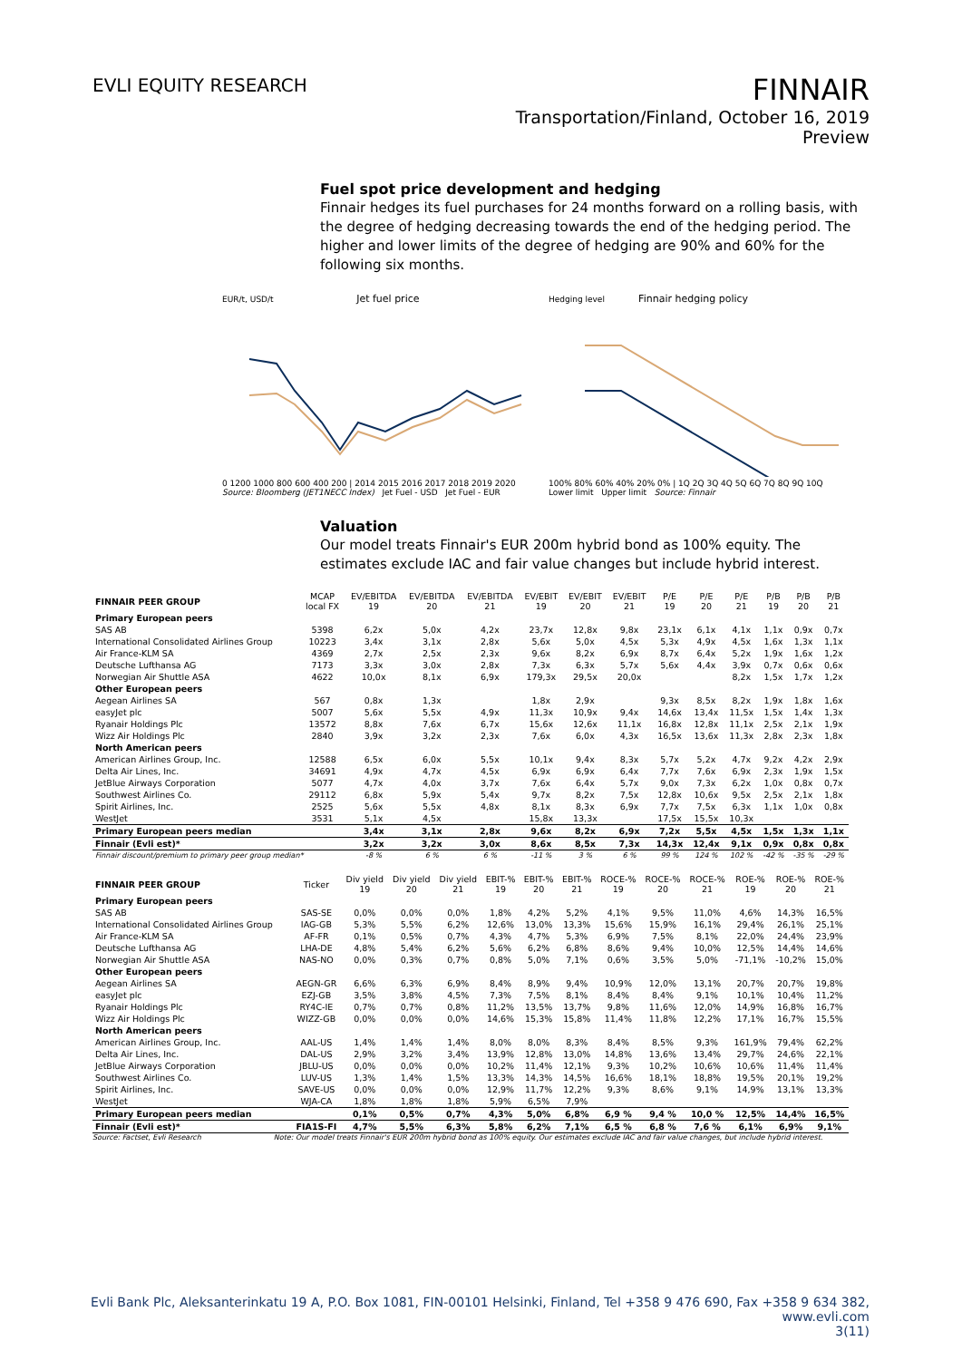EVLI EQUITY RESEARCH
FINNAIR
Transportation/Finland, October 16, 2019
Preview
Fuel spot price development and hedging
Finnair hedges its fuel purchases for 24 months forward on a rolling basis, with the degree of hedging decreasing towards the end of the hedging period. The higher and lower limits of the degree of hedging are 90% and 60% for the following six months.
EUR/t, USD/t Jet fuel price
0 1200 1000 800 600 400 200 | 2014 2015 2016 2017 2018 2019 2020
Source: Bloomberg (JET1NECC Index) Jet Fuel - USD Jet Fuel - EUR
Hedging level Finnair hedging policy
100% 80% 60% 40% 20% 0% | 1Q 2Q 3Q 4Q 5Q 6Q 7Q 8Q 9Q 10Q
Lower limit Upper limit Source: Finnair
Valuation
Our model treats Finnair's EUR 200m hybrid bond as 100% equity. The estimates exclude IAC and fair value changes but include hybrid interest.
| FINNAIR PEER GROUP | MCAP local FX | EV/EBITDA 19 | EV/EBITDA 20 | EV/EBITDA 21 | EV/EBIT 19 | EV/EBIT 20 | EV/EBIT 21 | P/E 19 | P/E 20 | P/E 21 | P/B 19 | P/B 20 | P/B 21 |
| --- | --- | --- | --- | --- | --- | --- | --- | --- | --- | --- | --- | --- | --- |
| Primary European peers | | | | | | | | | | | | | |
| SAS AB | 5398 | 6,2x | 5,0x | 4,2x | 23,7x | 12,8x | 9,8x | 23,1x | 6,1x | 4,1x | 1,1x | 0,9x | 0,7x |
| International Consolidated Airlines Group | 10223 | 3,4x | 3,1x | 2,8x | 5,6x | 5,0x | 4,5x | 5,3x | 4,9x | 4,5x | 1,6x | 1,3x | 1,1x |
| Air France-KLM SA | 4369 | 2,7x | 2,5x | 2,3x | 9,6x | 8,2x | 6,9x | 8,7x | 6,4x | 5,2x | 1,9x | 1,6x | 1,2x |
| Deutsche Lufthansa AG | 7173 | 3,3x | 3,0x | 2,8x | 7,3x | 6,3x | 5,7x | 5,6x | 4,4x | 3,9x | 0,7x | 0,6x | 0,6x |
| Norwegian Air Shuttle ASA | 4622 | 10,0x | 8,1x | 6,9x | 179,3x | 29,5x | 20,0x | | | 8,2x | 1,5x | 1,7x | 1,2x |
| Other European peers | | | | | | | | | | | | | |
| Aegean Airlines SA | 567 | 0,8x | 1,3x | | 1,8x | 2,9x | | 9,3x | 8,5x | 8,2x | 1,9x | 1,8x | 1,6x |
| easyJet plc | 5007 | 5,6x | 5,5x | 4,9x | 11,3x | 10,9x | 9,4x | 14,6x | 13,4x | 11,5x | 1,5x | 1,4x | 1,3x |
| Ryanair Holdings Plc | 13572 | 8,8x | 7,6x | 6,7x | 15,6x | 12,6x | 11,1x | 16,8x | 12,8x | 11,1x | 2,5x | 2,1x | 1,9x |
| Wizz Air Holdings Plc | 2840 | 3,9x | 3,2x | 2,3x | 7,6x | 6,0x | 4,3x | 16,5x | 13,6x | 11,3x | 2,8x | 2,3x | 1,8x |
| North American peers | | | | | | | | | | | | | |
| American Airlines Group, Inc. | 12588 | 6,5x | 6,0x | 5,5x | 10,1x | 9,4x | 8,3x | 5,7x | 5,2x | 4,7x | 9,2x | 4,2x | 2,9x |
| Delta Air Lines, Inc. | 34691 | 4,9x | 4,7x | 4,5x | 6,9x | 6,9x | 6,4x | 7,7x | 7,6x | 6,9x | 2,3x | 1,9x | 1,5x |
| JetBlue Airways Corporation | 5077 | 4,7x | 4,0x | 3,7x | 7,6x | 6,4x | 5,7x | 9,0x | 7,3x | 6,2x | 1,0x | 0,8x | 0,7x |
| Southwest Airlines Co. | 29112 | 6,8x | 5,9x | 5,4x | 9,7x | 8,2x | 7,5x | 12,8x | 10,6x | 9,5x | 2,5x | 2,1x | 1,8x |
| Spirit Airlines, Inc. | 2525 | 5,6x | 5,5x | 4,8x | 8,1x | 8,3x | 6,9x | 7,7x | 7,5x | 6,3x | 1,1x | 1,0x | 0,8x |
| WestJet | 3531 | 5,1x | 4,5x | | 15,8x | 13,3x | | 17,5x | 15,5x | 10,3x | | | |
| Primary European peers median | | 3,4x | 3,1x | 2,8x | 9,6x | 8,2x | 6,9x | 7,2x | 5,5x | 4,5x | 1,5x | 1,3x | 1,1x |
| Finnair (Evli est)* | | 3,2x | 3,2x | 3,0x | 8,6x | 8,5x | 7,3x | 14,3x | 12,4x | 9,1x | 0,9x | 0,8x | 0,8x |
| Finnair discount/premium to primary peer group median* | | -8 % | 6 % | 6 % | -11 % | 3 % | 6 % | 99 % | 124 % | 102 % | -42 % | -35 % | -29 % |
| FINNAIR PEER GROUP | Ticker | Div yield 19 | Div yield 20 | Div yield 21 | EBIT-% 19 | EBIT-% 20 | EBIT-% 21 | ROCE-% 19 | ROCE-% 20 | ROCE-% 21 | ROE-% 19 | ROE-% 20 | ROE-% 21 |
| --- | --- | --- | --- | --- | --- | --- | --- | --- | --- | --- | --- | --- | --- |
| Primary European peers | | | | | | | | | | | | | |
| SAS AB | SAS-SE | 0,0% | 0,0% | 0,0% | 1,8% | 4,2% | 5,2% | 4,1% | 9,5% | 11,0% | 4,6% | 14,3% | 16,5% |
| International Consolidated Airlines Group | IAG-GB | 5,3% | 5,5% | 6,2% | 12,6% | 13,0% | 13,3% | 15,6% | 15,9% | 16,1% | 29,4% | 26,1% | 25,1% |
| Air France-KLM SA | AF-FR | 0,1% | 0,5% | 0,7% | 4,3% | 4,7% | 5,3% | 6,9% | 7,5% | 8,1% | 22,0% | 24,4% | 23,9% |
| Deutsche Lufthansa AG | LHA-DE | 4,8% | 5,4% | 6,2% | 5,6% | 6,2% | 6,8% | 8,6% | 9,4% | 10,0% | 12,5% | 14,4% | 14,6% |
| Norwegian Air Shuttle ASA | NAS-NO | 0,0% | 0,3% | 0,7% | 0,8% | 5,0% | 7,1% | 0,6% | 3,5% | 5,0% | -71,1% | -10,2% | 15,0% |
| Other European peers | | | | | | | | | | | | | |
| Aegean Airlines SA | AEGN-GR | 6,6% | 6,3% | 6,9% | 8,4% | 8,9% | 9,4% | 10,9% | 12,0% | 13,1% | 20,7% | 20,7% | 19,8% |
| easyJet plc | EZJ-GB | 3,5% | 3,8% | 4,5% | 7,3% | 7,5% | 8,1% | 8,4% | 8,4% | 9,1% | 10,1% | 10,4% | 11,2% |
| Ryanair Holdings Plc | RY4C-IE | 0,7% | 0,7% | 0,8% | 11,2% | 13,5% | 13,7% | 9,8% | 11,6% | 12,0% | 14,9% | 16,8% | 16,7% |
| Wizz Air Holdings Plc | WIZZ-GB | 0,0% | 0,0% | 0,0% | 14,6% | 15,3% | 15,8% | 11,4% | 11,8% | 12,2% | 17,1% | 16,7% | 15,5% |
| North American peers | | | | | | | | | | | | | |
| American Airlines Group, Inc. | AAL-US | 1,4% | 1,4% | 1,4% | 8,0% | 8,0% | 8,3% | 8,4% | 8,5% | 9,3% | 161,9% | 79,4% | 62,2% |
| Delta Air Lines, Inc. | DAL-US | 2,9% | 3,2% | 3,4% | 13,9% | 12,8% | 13,0% | 14,8% | 13,6% | 13,4% | 29,7% | 24,6% | 22,1% |
| JetBlue Airways Corporation | JBLU-US | 0,0% | 0,0% | 0,0% | 10,2% | 11,4% | 12,1% | 9,3% | 10,2% | 10,6% | 10,6% | 11,4% | 11,4% |
| Southwest Airlines Co. | LUV-US | 1,3% | 1,4% | 1,5% | 13,3% | 14,3% | 14,5% | 16,6% | 18,1% | 18,8% | 19,5% | 20,1% | 19,2% |
| Spirit Airlines, Inc. | SAVE-US | 0,0% | 0,0% | 0,0% | 12,9% | 11,7% | 12,2% | 9,3% | 8,6% | 9,1% | 14,9% | 13,1% | 13,3% |
| WestJet | WJA-CA | 1,8% | 1,8% | 1,8% | 5,9% | 6,5% | 7,9% | | | | | | |
| Primary European peers median | | 0,1% | 0,5% | 0,7% | 4,3% | 5,0% | 6,8% | 6,9 % | 9,4 % | 10,0 % | 12,5% | 14,4% | 16,5% |
| Finnair (Evli est)* | FIA1S-FI | 4,7% | 5,5% | 6,3% | 5,8% | 6,2% | 7,1% | 6,5 % | 6,8 % | 7,6 % | 6,1% | 6,9% | 9,1% |
Source: Factset, Evli Research Note: Our model treats Finnair's EUR 200m hybrid bond as 100% equity. Our estimates exclude IAC and fair value changes, but include hybrid interest.
Evli Bank Plc, Aleksanterinkatu 19 A, P.O. Box 1081, FIN-00101 Helsinki, Finland, Tel +358 9 476 690, Fax +358 9 634 382, www.evli.com
3(11)